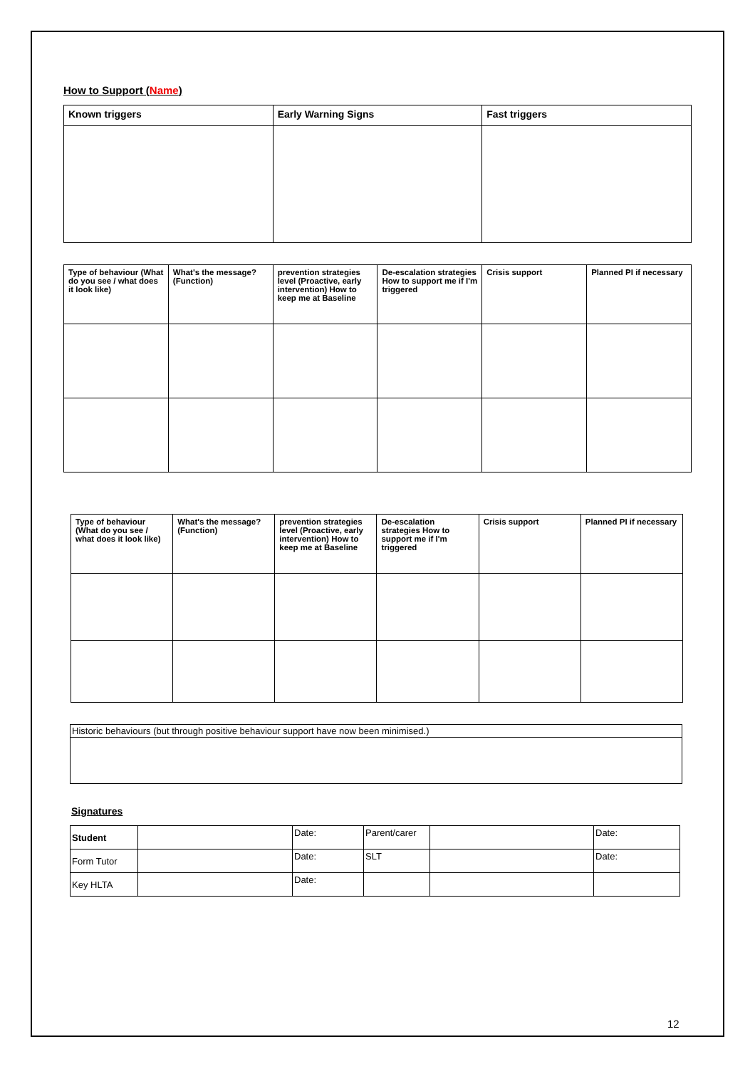How to Support (Name)
| Known triggers | Early Warning Signs | Fast triggers |
| --- | --- | --- |
| Type of behaviour (What do you see / what does it look like) | What's the message? (Function) | prevention strategies level (Proactive, early intervention) How to keep me at Baseline | De-escalation strategies How to support me if I'm triggered | Crisis support | Planned PI if necessary |
| --- | --- | --- | --- | --- | --- |
| Type of behaviour (What do you see / what does it look like) | What's the message? (Function) | prevention strategies level (Proactive, early intervention) How to keep me at Baseline | De-escalation strategies How to support me if I'm triggered | Crisis support | Planned PI if necessary |
| --- | --- | --- | --- | --- | --- |
| Historic behaviours (but through positive behaviour support have now been minimised.) |
Signatures
| Student | | Date: | Parent/carer | | Date: |
| Form Tutor | | Date: | SLT | | Date: |
| Key HLTA | | Date: | | | |
12